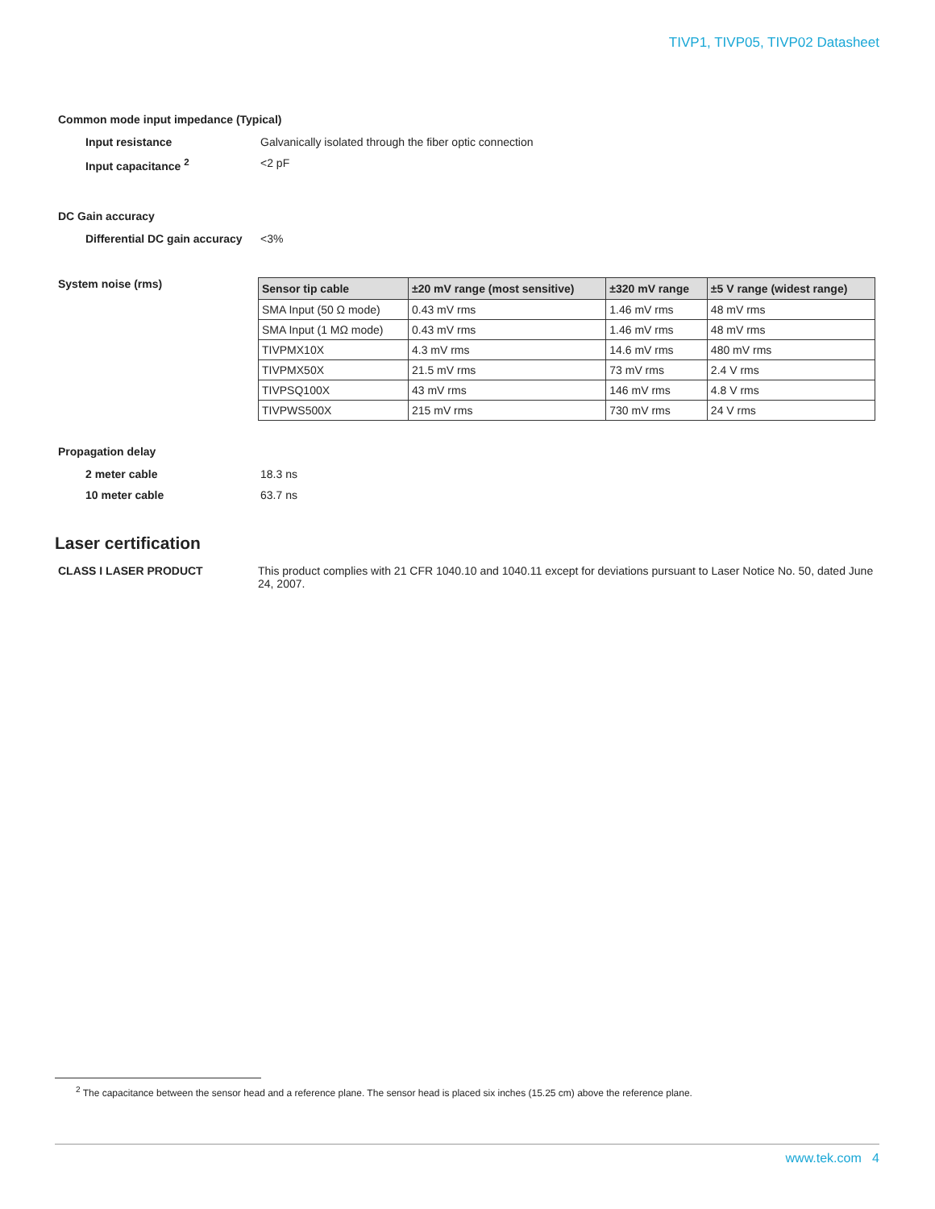TIVP1, TIVP05, TIVP02 Datasheet
Common mode input impedance (Typical)
Input resistance Galvanically isolated through the fiber optic connection
Input capacitance <sup>2</sup> <2 pF
DC Gain accuracy
Differential DC gain accuracy
<3%
System noise (rms)
| Sensor tip cable | ±20 mV range (most sensitive) | ±320 mV range | ±5 V range (widest range) |
| --- | --- | --- | --- |
| SMA Input (50 Ω mode) | 0.43 mV rms | 1.46 mV rms | 48 mV rms |
| SMA Input (1 MΩ mode) | 0.43 mV rms | 1.46 mV rms | 48 mV rms |
| TIVPMX10X | 4.3 mV rms | 14.6 mV rms | 480 mV rms |
| TIVPMX50X | 21.5 mV rms | 73 mV rms | 2.4 V rms |
| TIVPSQ100X | 43 mV rms | 146 mV rms | 4.8 V rms |
| TIVPWS500X | 215 mV rms | 730 mV rms | 24 V rms |
Propagation delay
2 meter cable 18.3 ns
10 meter cable 63.7 ns
Laser certification
CLASS I LASER PRODUCT This product complies with 21 CFR 1040.10 and 1040.11 except for deviations pursuant to Laser Notice No. 50, dated June 24, 2007.
<sup>2</sup> The capacitance between the sensor head and a reference plane. The sensor head is placed six inches (15.25 cm) above the reference plane.
www.tek.com 4